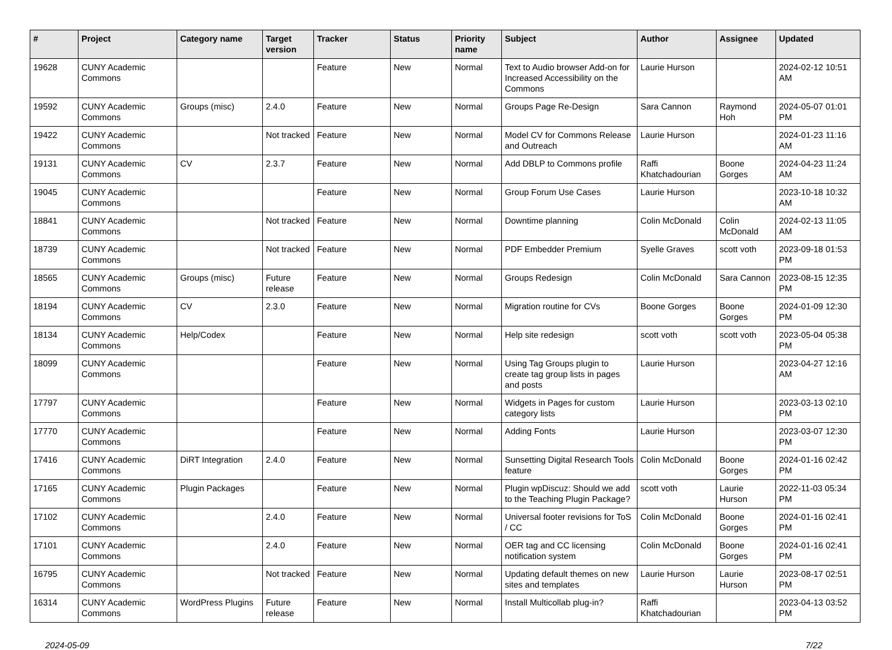| # | Project | Category name | Target version | Tracker | Status | Priority name | Subject | Author | Assignee | Updated |
| --- | --- | --- | --- | --- | --- | --- | --- | --- | --- | --- |
| 19628 | CUNY Academic Commons | | | Feature | New | Normal | Text to Audio browser Add-on for Increased Accessibility on the Commons | Laurie Hurson | | 2024-02-12 10:51 AM |
| 19592 | CUNY Academic Commons | Groups (misc) | 2.4.0 | Feature | New | Normal | Groups Page Re-Design | Sara Cannon | Raymond Hoh | 2024-05-07 01:01 PM |
| 19422 | CUNY Academic Commons | | Not tracked | Feature | New | Normal | Model CV for Commons Release and Outreach | Laurie Hurson | | 2024-01-23 11:16 AM |
| 19131 | CUNY Academic Commons | CV | 2.3.7 | Feature | New | Normal | Add DBLP to Commons profile | Raffi Khatchadourian | Boone Gorges | 2024-04-23 11:24 AM |
| 19045 | CUNY Academic Commons | | | Feature | New | Normal | Group Forum Use Cases | Laurie Hurson | | 2023-10-18 10:32 AM |
| 18841 | CUNY Academic Commons | | Not tracked | Feature | New | Normal | Downtime planning | Colin McDonald | Colin McDonald | 2024-02-13 11:05 AM |
| 18739 | CUNY Academic Commons | | Not tracked | Feature | New | Normal | PDF Embedder Premium | Syelle Graves | scott voth | 2023-09-18 01:53 PM |
| 18565 | CUNY Academic Commons | Groups (misc) | Future release | Feature | New | Normal | Groups Redesign | Colin McDonald | Sara Cannon | 2023-08-15 12:35 PM |
| 18194 | CUNY Academic Commons | CV | 2.3.0 | Feature | New | Normal | Migration routine for CVs | Boone Gorges | Boone Gorges | 2024-01-09 12:30 PM |
| 18134 | CUNY Academic Commons | Help/Codex | | Feature | New | Normal | Help site redesign | scott voth | scott voth | 2023-05-04 05:38 PM |
| 18099 | CUNY Academic Commons | | | Feature | New | Normal | Using Tag Groups plugin to create tag group lists in pages and posts | Laurie Hurson | | 2023-04-27 12:16 AM |
| 17797 | CUNY Academic Commons | | | Feature | New | Normal | Widgets in Pages for custom category lists | Laurie Hurson | | 2023-03-13 02:10 PM |
| 17770 | CUNY Academic Commons | | | Feature | New | Normal | Adding Fonts | Laurie Hurson | | 2023-03-07 12:30 PM |
| 17416 | CUNY Academic Commons | DiRT Integration | 2.4.0 | Feature | New | Normal | Sunsetting Digital Research Tools feature | Colin McDonald | Boone Gorges | 2024-01-16 02:42 PM |
| 17165 | CUNY Academic Commons | Plugin Packages | | Feature | New | Normal | Plugin wpDiscuz: Should we add to the Teaching Plugin Package? | scott voth | Laurie Hurson | 2022-11-03 05:34 PM |
| 17102 | CUNY Academic Commons | | 2.4.0 | Feature | New | Normal | Universal footer revisions for ToS / CC | Colin McDonald | Boone Gorges | 2024-01-16 02:41 PM |
| 17101 | CUNY Academic Commons | | 2.4.0 | Feature | New | Normal | OER tag and CC licensing notification system | Colin McDonald | Boone Gorges | 2024-01-16 02:41 PM |
| 16795 | CUNY Academic Commons | | Not tracked | Feature | New | Normal | Updating default themes on new sites and templates | Laurie Hurson | Laurie Hurson | 2023-08-17 02:51 PM |
| 16314 | CUNY Academic Commons | WordPress Plugins | Future release | Feature | New | Normal | Install Multicollab plug-in? | Raffi Khatchadourian | | 2023-04-13 03:52 PM |
2024-05-09 7/22